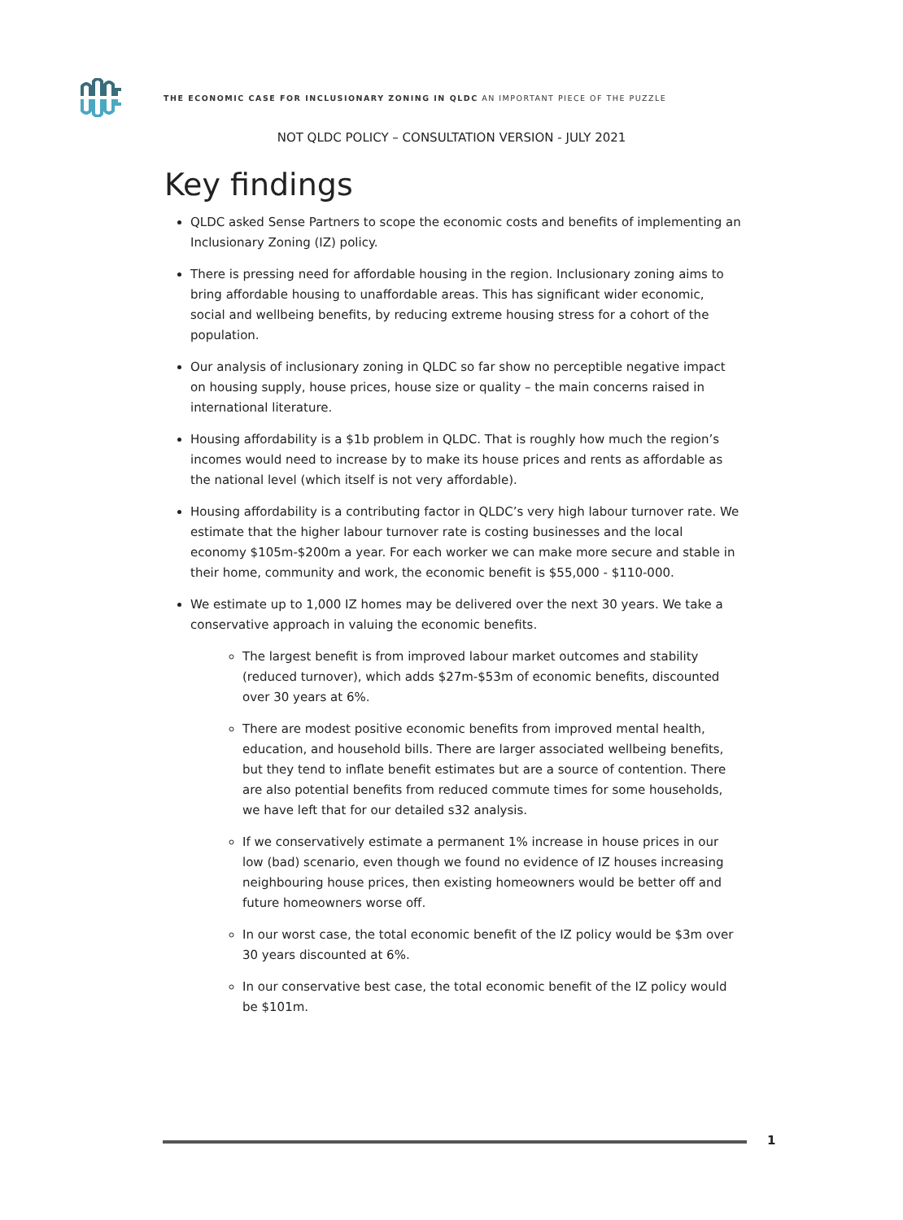THE ECONOMIC CASE FOR INCLUSIONARY ZONING IN QLDC AN IMPORTANT PIECE OF THE PUZZLE
NOT QLDC POLICY – CONSULTATION VERSION - JULY 2021
Key findings
QLDC asked Sense Partners to scope the economic costs and benefits of implementing an Inclusionary Zoning (IZ) policy.
There is pressing need for affordable housing in the region. Inclusionary zoning aims to bring affordable housing to unaffordable areas. This has significant wider economic, social and wellbeing benefits, by reducing extreme housing stress for a cohort of the population.
Our analysis of inclusionary zoning in QLDC so far show no perceptible negative impact on housing supply, house prices, house size or quality – the main concerns raised in international literature.
Housing affordability is a $1b problem in QLDC. That is roughly how much the region’s incomes would need to increase by to make its house prices and rents as affordable as the national level (which itself is not very affordable).
Housing affordability is a contributing factor in QLDC’s very high labour turnover rate. We estimate that the higher labour turnover rate is costing businesses and the local economy $105m-$200m a year. For each worker we can make more secure and stable in their home, community and work, the economic benefit is $55,000 - $110-000.
We estimate up to 1,000 IZ homes may be delivered over the next 30 years. We take a conservative approach in valuing the economic benefits.
The largest benefit is from improved labour market outcomes and stability (reduced turnover), which adds $27m-$53m of economic benefits, discounted over 30 years at 6%.
There are modest positive economic benefits from improved mental health, education, and household bills. There are larger associated wellbeing benefits, but they tend to inflate benefit estimates but are a source of contention. There are also potential benefits from reduced commute times for some households, we have left that for our detailed s32 analysis.
If we conservatively estimate a permanent 1% increase in house prices in our low (bad) scenario, even though we found no evidence of IZ houses increasing neighbouring house prices, then existing homeowners would be better off and future homeowners worse off.
In our worst case, the total economic benefit of the IZ policy would be $3m over 30 years discounted at 6%.
In our conservative best case, the total economic benefit of the IZ policy would be $101m.
1